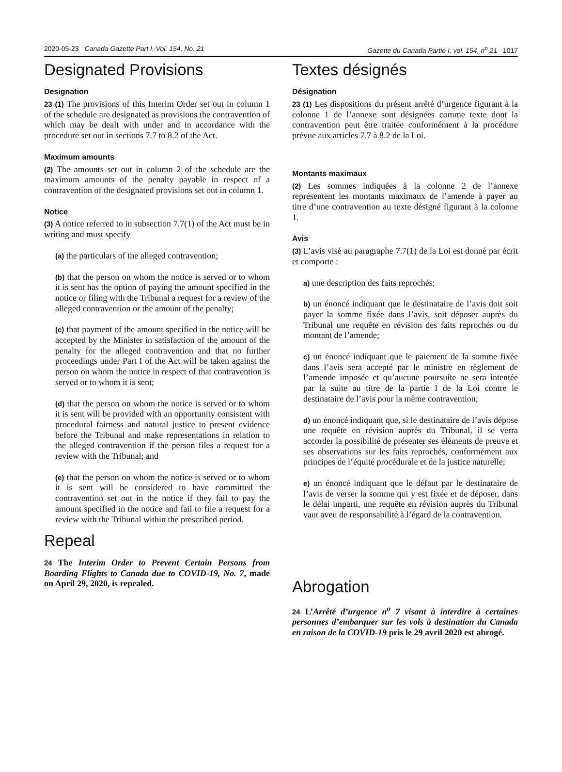2020-05-23 Canada Gazette Part I, Vol. 154, No. 21 Gazette du Canada Partie I, vol. 154, n<sup>o</sup> 21 1017
Designated Provisions
Designation
23 (1) The provisions of this Interim Order set out in column 1 of the schedule are designated as provisions the contravention of which may be dealt with under and in accordance with the procedure set out in sections 7.7 to 8.2 of the Act.
Maximum amounts
(2) The amounts set out in column 2 of the schedule are the maximum amounts of the penalty payable in respect of a contravention of the designated provisions set out in column 1.
Notice
(3) A notice referred to in subsection 7.7(1) of the Act must be in writing and must specify
(a) the particulars of the alleged contravention;
(b) that the person on whom the notice is served or to whom it is sent has the option of paying the amount specified in the notice or filing with the Tribunal a request for a review of the alleged contravention or the amount of the penalty;
(c) that payment of the amount specified in the notice will be accepted by the Minister in satisfaction of the amount of the penalty for the alleged contravention and that no further proceedings under Part I of the Act will be taken against the person on whom the notice in respect of that contravention is served or to whom it is sent;
(d) that the person on whom the notice is served or to whom it is sent will be provided with an opportunity consistent with procedural fairness and natural justice to present evidence before the Tribunal and make representations in relation to the alleged contravention if the person files a request for a review with the Tribunal; and
(e) that the person on whom the notice is served or to whom it is sent will be considered to have committed the contravention set out in the notice if they fail to pay the amount specified in the notice and fail to file a request for a review with the Tribunal within the prescribed period.
Repeal
24 The Interim Order to Prevent Certain Persons from Boarding Flights to Canada due to COVID-19, No. 7, made on April 29, 2020, is repealed.
Textes désignés
Désignation
23 (1) Les dispositions du présent arrêté d’urgence figurant à la colonne 1 de l’annexe sont désignées comme texte dont la contravention peut être traitée conformément à la procédure prévue aux articles 7.7 à 8.2 de la Loi.
Montants maximaux
(2) Les sommes indiquées à la colonne 2 de l’annexe représentent les montants maximaux de l’amende à payer au titre d’une contravention au texte désigné figurant à la colonne 1.
Avis
(3) L’avis visé au paragraphe 7.7(1) de la Loi est donné par écrit et comporte :
a) une description des faits reprochés;
b) un énoncé indiquant que le destinataire de l’avis doit soit payer la somme fixée dans l’avis, soit déposer auprès du Tribunal une requête en révision des faits reprochés ou du montant de l’amende;
c) un énoncé indiquant que le paiement de la somme fixée dans l’avis sera accepté par le ministre en règlement de l’amende imposée et qu’aucune poursuite ne sera intentée par la suite au titre de la partie I de la Loi contre le destinataire de l’avis pour la même contravention;
d) un énoncé indiquant que, si le destinataire de l’avis dépose une requête en révision auprès du Tribunal, il se verra accorder la possibilité de présenter ses éléments de preuve et ses observations sur les faits reprochés, conformément aux principes de l’équité procédurale et de la justice naturelle;
e) un énoncé indiquant que le défaut par le destinataire de l’avis de verser la somme qui y est fixée et de déposer, dans le délai imparti, une requête en révision auprès du Tribunal vaut aveu de responsabilité à l’égard de la contravention.
Abrogation
24 L’Arrêté d’urgence n<sup>o</sup> 7 visant à interdire à certaines personnes d’embarquer sur les vols à destination du Canada en raison de la COVID-19 pris le 29 avril 2020 est abrogé.